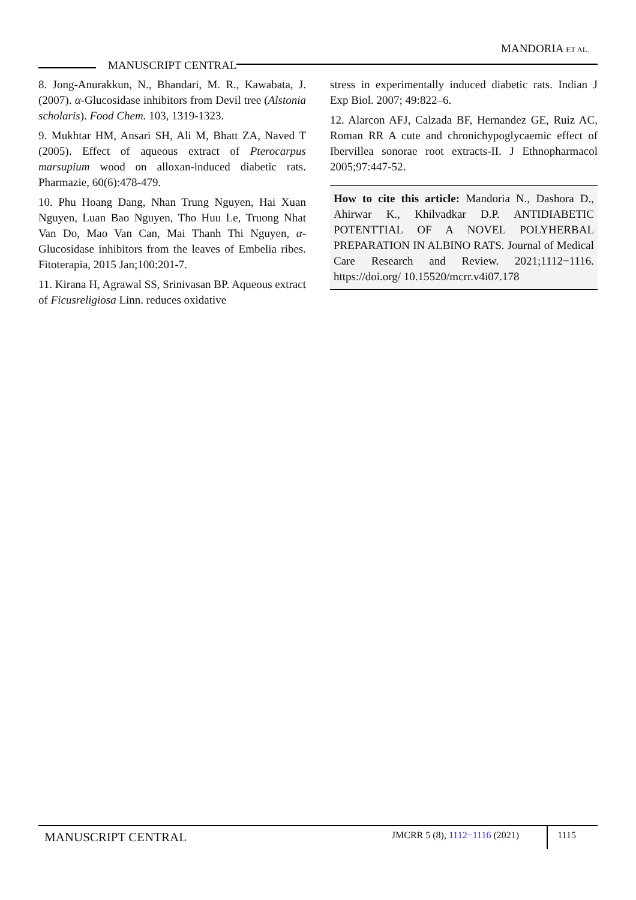MANDORIA ET AL.
MANUSCRIPT CENTRAL
8. Jong-Anurakkun, N., Bhandari, M. R., Kawabata, J. (2007). α-Glucosidase inhibitors from Devil tree (Alstonia scholaris). Food Chem. 103, 1319-1323.
9. Mukhtar HM, Ansari SH, Ali M, Bhatt ZA, Naved T (2005). Effect of aqueous extract of Pterocarpus marsupium wood on alloxan-induced diabetic rats. Pharmazie, 60(6):478-479.
10. Phu Hoang Dang, Nhan Trung Nguyen, Hai Xuan Nguyen, Luan Bao Nguyen, Tho Huu Le, Truong Nhat Van Do, Mao Van Can, Mai Thanh Thi Nguyen, α-Glucosidase inhibitors from the leaves of Embelia ribes. Fitoterapia, 2015 Jan;100:201-7.
11. Kirana H, Agrawal SS, Srinivasan BP. Aqueous extract of Ficusreligiosa Linn. reduces oxidative
stress in experimentally induced diabetic rats. Indian J Exp Biol. 2007; 49:822–6.
12. Alarcon AFJ, Calzada BF, Hernandez GE, Ruiz AC, Roman RR A cute and chronichypoglycaemic effect of Ibervillea sonorae root extracts-II. J Ethnopharmacol 2005;97:447-52.
How to cite this article: Mandoria N., Dashora D., Ahirwar K., Khilvadkar D.P. ANTIDIABETIC POTENTTIAL OF A NOVEL POLYHERBAL PREPARATION IN ALBINO RATS. Journal of Medical Care Research and Review. 2021;1112−1116. https://doi.org/ 10.15520/mcrr.v4i07.178
MANUSCRIPT CENTRAL
JMCRR 5 (8), 1112−1116 (2021) 1115